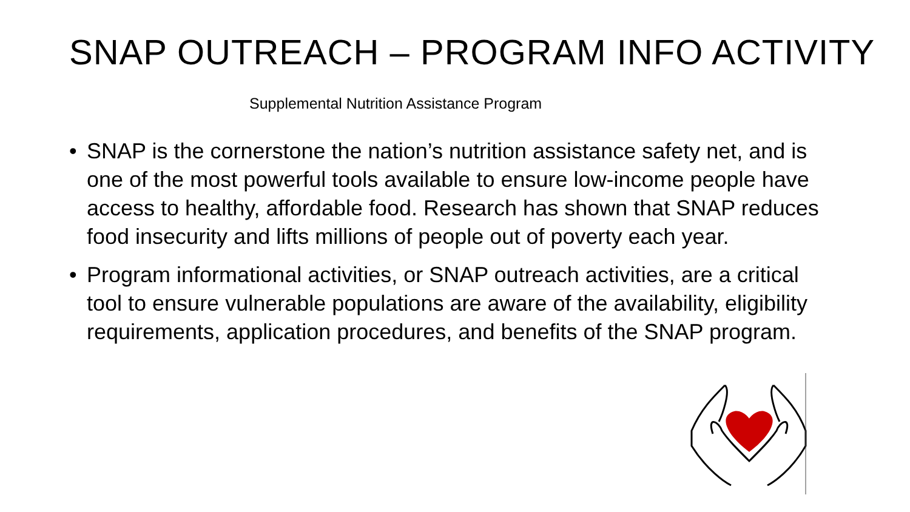SNAP OUTREACH – PROGRAM INFO ACTIVITY
Supplemental Nutrition Assistance Program
• SNAP is the cornerstone the nation’s nutrition assistance safety net, and is one of the most powerful tools available to ensure low-income people have access to healthy, affordable food. Research has shown that SNAP reduces food insecurity and lifts millions of people out of poverty each year.
• Program informational activities, or SNAP outreach activities, are a critical tool to ensure vulnerable populations are aware of the availability, eligibility requirements, application procedures, and benefits of the SNAP program.